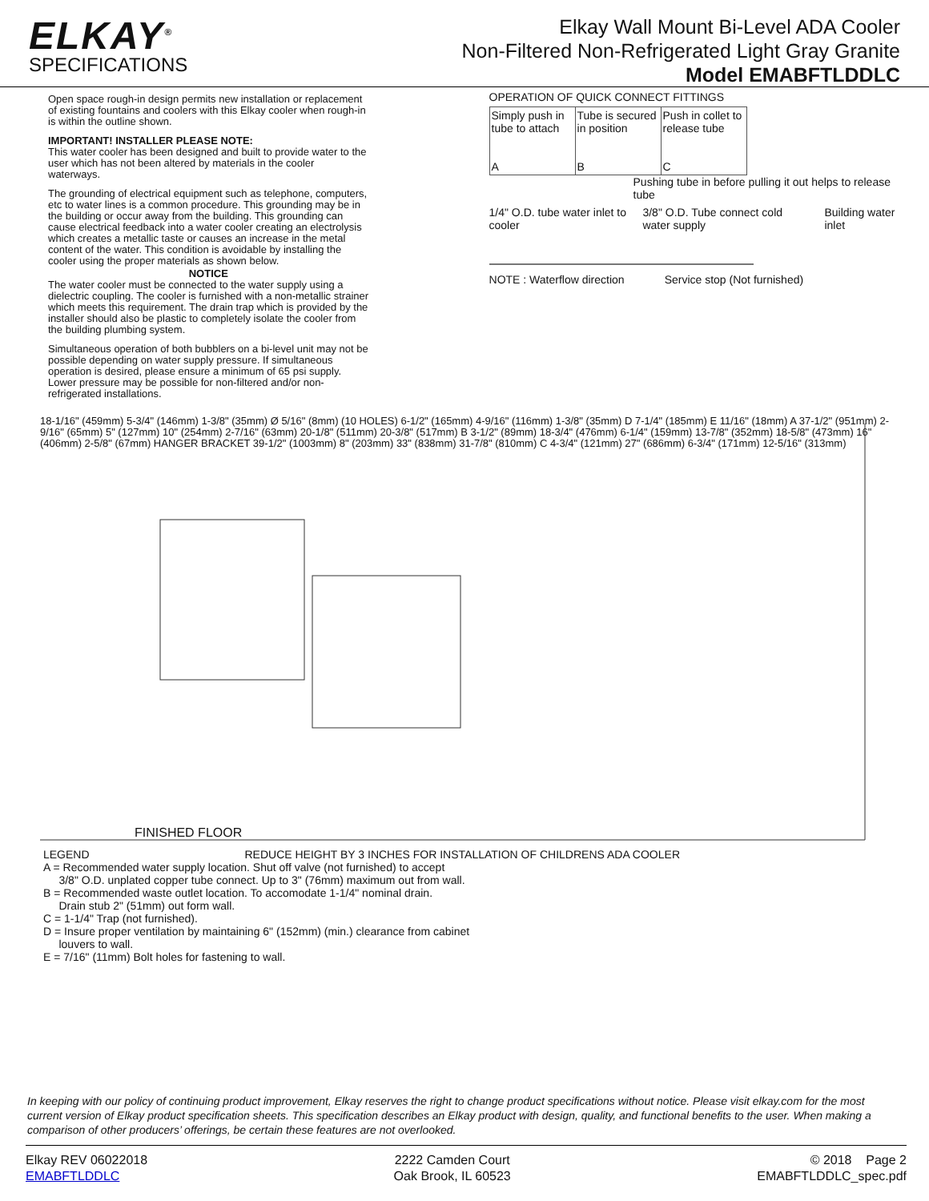ELKAY<sup>®</sup>
SPECIFICATIONS
Elkay Wall Mount Bi-Level ADA Cooler
Non-Filtered Non-Refrigerated Light Gray Granite
Model EMABFTLDDLC
Open space rough-in design permits new installation or replacement of existing fountains and coolers with this Elkay cooler when rough-in is within the outline shown.
IMPORTANT! INSTALLER PLEASE NOTE:
This water cooler has been designed and built to provide water to the user which has not been altered by materials in the cooler waterways.
The grounding of electrical equipment such as telephone, computers, etc to water lines is a common procedure. This grounding may be in the building or occur away from the building. This grounding can cause electrical feedback into a water cooler creating an electrolysis which creates a metallic taste or causes an increase in the metal content of the water. This condition is avoidable by installing the cooler using the proper materials as shown below.
NOTICE
The water cooler must be connected to the water supply using a dielectric coupling. The cooler is furnished with a non-metallic strainer which meets this requirement. The drain trap which is provided by the installer should also be plastic to completely isolate the cooler from the building plumbing system.
Simultaneous operation of both bubblers on a bi-level unit may not be possible depending on water supply pressure. If simultaneous operation is desired, please ensure a minimum of 65 psi supply. Lower pressure may be possible for non-filtered and/or non-refrigerated installations.
OPERATION OF QUICK CONNECT FITTINGS
Simply push in tube to attach
A
Tube is secured in position
B
Push in collet to release tube
C
Pushing tube in before pulling it out helps to release tube
1/4" O.D. tube water inlet to cooler 3/8" O.D. Tube connect cold water supply Building water inlet
NOTE : Waterflow direction Service stop (Not furnished)
18-1/16" (459mm) 5-3/4" (146mm) 1-3/8" (35mm) Ø 5/16" (8mm) (10 HOLES) 6-1/2" (165mm) 4-9/16" (116mm) 1-3/8" (35mm) D 7-1/4" (185mm) E 11/16" (18mm) A 37-1/2" (951mm) 2-9/16" (65mm) 5" (127mm) 10" (254mm) 2-7/16" (63mm) 20-1/8" (511mm) 20-3/8" (517mm) B 3-1/2" (89mm) 18-3/4" (476mm) 6-1/4" (159mm) 13-7/8" (352mm) 18-5/8" (473mm) 16" (406mm) 2-5/8" (67mm) HANGER BRACKET 39-1/2" (1003mm) 8" (203mm) 33" (838mm) 31-7/8" (810mm) C 4-3/4" (121mm) 27" (686mm) 6-3/4" (171mm) 12-5/16" (313mm)
FINISHED FLOOR
LEGEND REDUCE HEIGHT BY 3 INCHES FOR INSTALLATION OF CHILDRENS ADA COOLER
A = Recommended water supply location. Shut off valve (not furnished) to accept
3/8" O.D. unplated copper tube connect. Up to 3" (76mm) maximum out from wall.
B = Recommended waste outlet location. To accomodate 1-1/4" nominal drain.
Drain stub 2" (51mm) out form wall.
C = 1-1/4" Trap (not furnished).
D = Insure proper ventilation by maintaining 6" (152mm) (min.) clearance from cabinet
louvers to wall.
E = 7/16" (11mm) Bolt holes for fastening to wall.
In keeping with our policy of continuing product improvement, Elkay reserves the right to change product specifications without notice. Please visit elkay.com for the most current version of Elkay product specification sheets. This specification describes an Elkay product with design, quality, and functional benefits to the user. When making a comparison of other producers’ offerings, be certain these features are not overlooked.
Elkay REV 06022018
EMABFTLDDLC
2222 Camden Court
Oak Brook, IL 60523
© 2018 Page 2
EMABFTLDDLC_spec.pdf